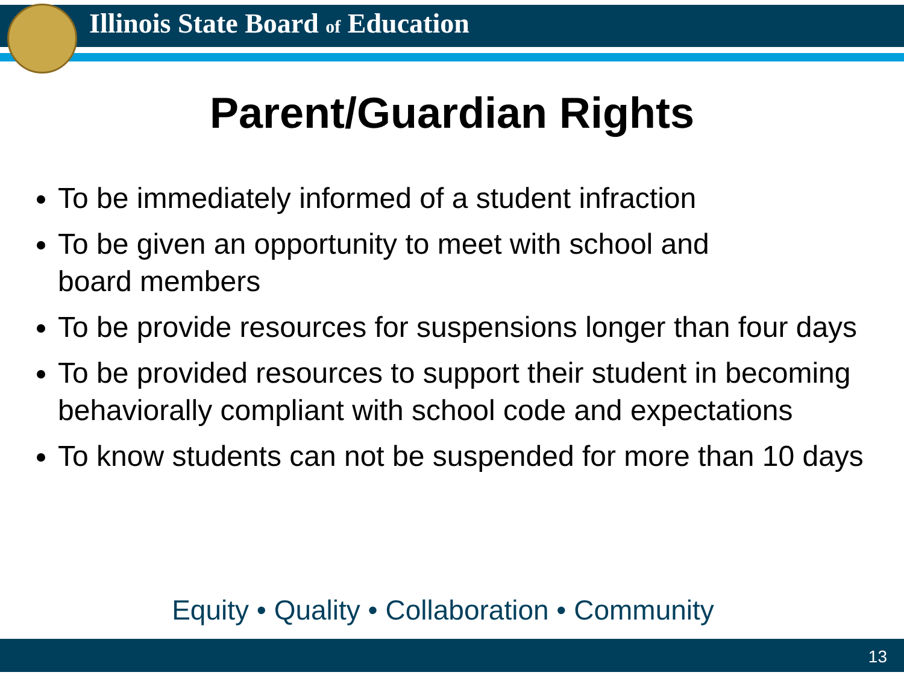Illinois State Board of Education
Parent/Guardian Rights
To be immediately informed of a student infraction
To be given an opportunity to meet with school and
board members
To be provide resources for suspensions longer than four days
To be provided resources to support their student in becoming behaviorally compliant with school code and expectations
To know students can not be suspended for more than 10 days
Equity • Quality • Collaboration • Community
13